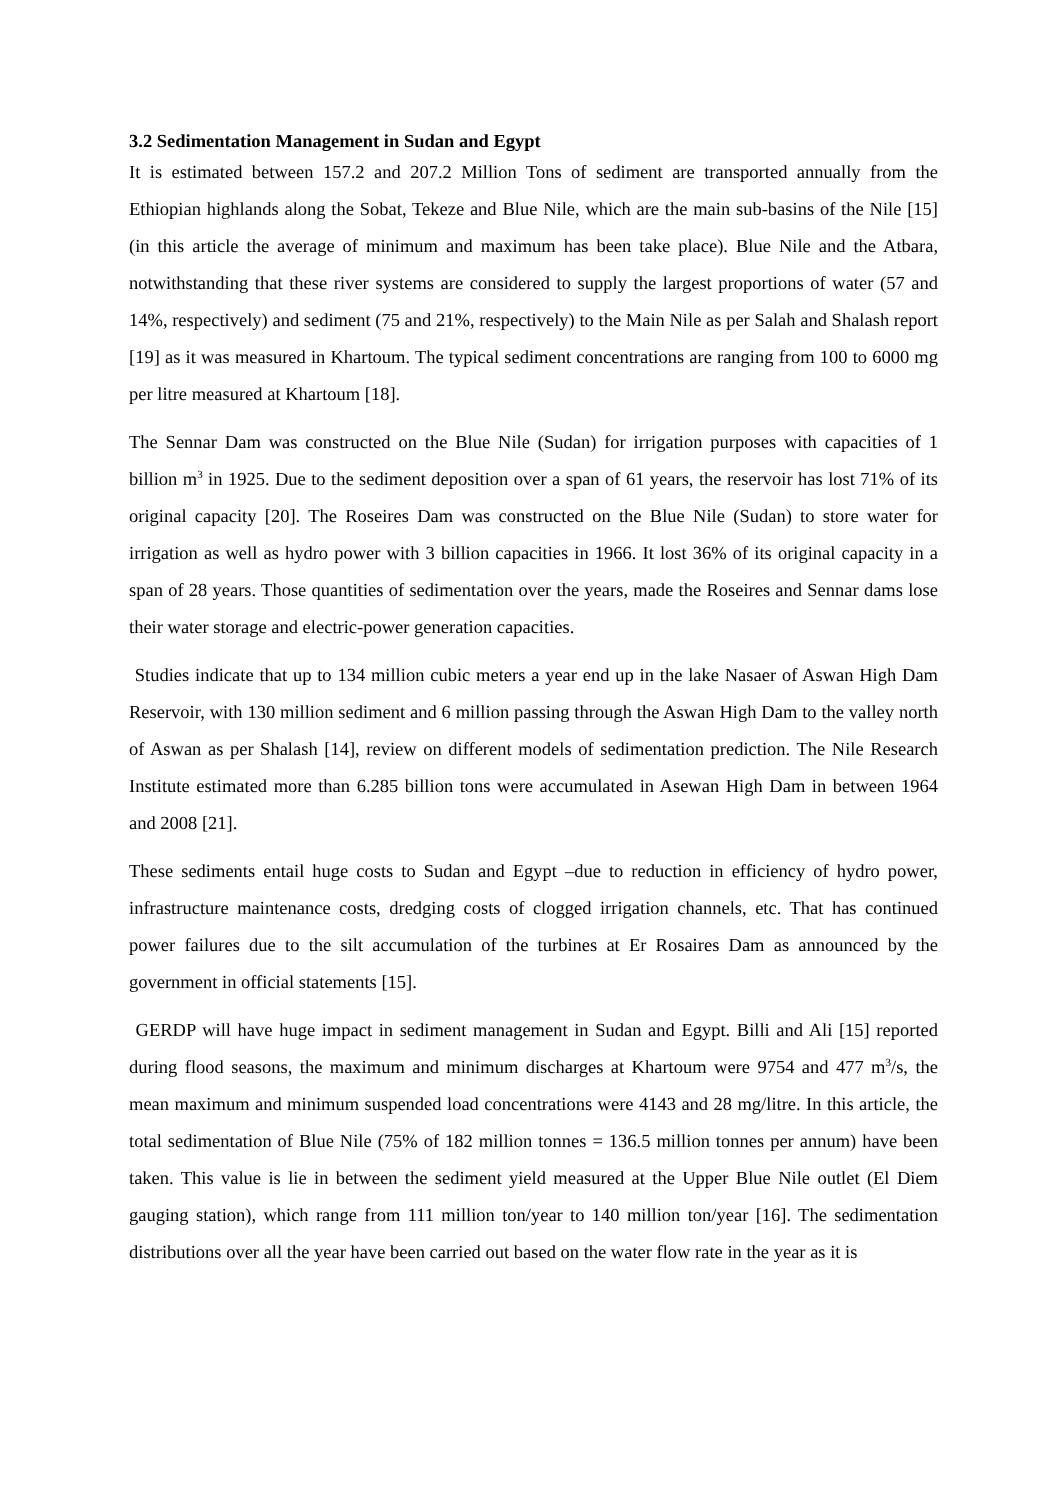3.2 Sedimentation Management in Sudan and Egypt
It is estimated between 157.2 and 207.2 Million Tons of sediment are transported annually from the Ethiopian highlands along the Sobat, Tekeze and Blue Nile, which are the main sub-basins of the Nile [15] (in this article the average of minimum and maximum has been take place). Blue Nile and the Atbara, notwithstanding that these river systems are considered to supply the largest proportions of water (57 and 14%, respectively) and sediment (75 and 21%, respectively) to the Main Nile as per Salah and Shalash report [19] as it was measured in Khartoum. The typical sediment concentrations are ranging from 100 to 6000 mg per litre measured at Khartoum [18].
The Sennar Dam was constructed on the Blue Nile (Sudan) for irrigation purposes with capacities of 1 billion m<sup>3</sup> in 1925. Due to the sediment deposition over a span of 61 years, the reservoir has lost 71% of its original capacity [20]. The Roseires Dam was constructed on the Blue Nile (Sudan) to store water for irrigation as well as hydro power with 3 billion capacities in 1966. It lost 36% of its original capacity in a span of 28 years. Those quantities of sedimentation over the years, made the Roseires and Sennar dams lose their water storage and electric-power generation capacities.
Studies indicate that up to 134 million cubic meters a year end up in the lake Nasaer of Aswan High Dam Reservoir, with 130 million sediment and 6 million passing through the Aswan High Dam to the valley north of Aswan as per Shalash [14], review on different models of sedimentation prediction. The Nile Research Institute estimated more than 6.285 billion tons were accumulated in Asewan High Dam in between 1964 and 2008 [21].
These sediments entail huge costs to Sudan and Egypt –due to reduction in efficiency of hydro power, infrastructure maintenance costs, dredging costs of clogged irrigation channels, etc. That has continued power failures due to the silt accumulation of the turbines at Er Rosaires Dam as announced by the government in official statements [15].
GERDP will have huge impact in sediment management in Sudan and Egypt. Billi and Ali [15] reported during flood seasons, the maximum and minimum discharges at Khartoum were 9754 and 477 m<sup>3</sup>/s, the mean maximum and minimum suspended load concentrations were 4143 and 28 mg/litre. In this article, the total sedimentation of Blue Nile (75% of 182 million tonnes = 136.5 million tonnes per annum) have been taken. This value is lie in between the sediment yield measured at the Upper Blue Nile outlet (El Diem gauging station), which range from 111 million ton/year to 140 million ton/year [16]. The sedimentation distributions over all the year have been carried out based on the water flow rate in the year as it is